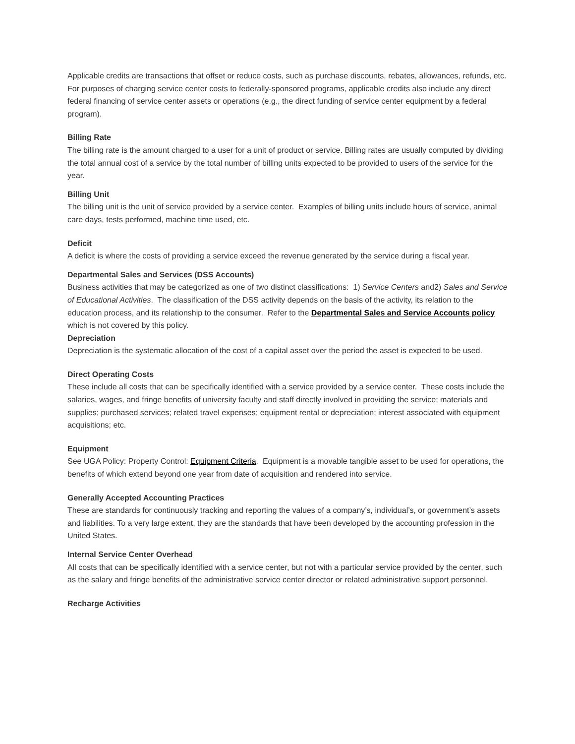Applicable credits are transactions that offset or reduce costs, such as purchase discounts, rebates, allowances, refunds, etc. For purposes of charging service center costs to federally-sponsored programs, applicable credits also include any direct federal financing of service center assets or operations (e.g., the direct funding of service center equipment by a federal program).
Billing Rate
The billing rate is the amount charged to a user for a unit of product or service. Billing rates are usually computed by dividing the total annual cost of a service by the total number of billing units expected to be provided to users of the service for the year.
Billing Unit
The billing unit is the unit of service provided by a service center. Examples of billing units include hours of service, animal care days, tests performed, machine time used, etc.
Deficit
A deficit is where the costs of providing a service exceed the revenue generated by the service during a fiscal year.
Departmental Sales and Services (DSS Accounts)
Business activities that may be categorized as one of two distinct classifications: 1) Service Centers and2) Sales and Service of Educational Activities. The classification of the DSS activity depends on the basis of the activity, its relation to the education process, and its relationship to the consumer. Refer to the Departmental Sales and Service Accounts policy which is not covered by this policy.
Depreciation
Depreciation is the systematic allocation of the cost of a capital asset over the period the asset is expected to be used.
Direct Operating Costs
These include all costs that can be specifically identified with a service provided by a service center. These costs include the salaries, wages, and fringe benefits of university faculty and staff directly involved in providing the service; materials and supplies; purchased services; related travel expenses; equipment rental or depreciation; interest associated with equipment acquisitions; etc.
Equipment
See UGA Policy: Property Control: Equipment Criteria. Equipment is a movable tangible asset to be used for operations, the benefits of which extend beyond one year from date of acquisition and rendered into service.
Generally Accepted Accounting Practices
These are standards for continuously tracking and reporting the values of a company’s, individual’s, or government’s assets and liabilities. To a very large extent, they are the standards that have been developed by the accounting profession in the United States.
Internal Service Center Overhead
All costs that can be specifically identified with a service center, but not with a particular service provided by the center, such as the salary and fringe benefits of the administrative service center director or related administrative support personnel.
Recharge Activities